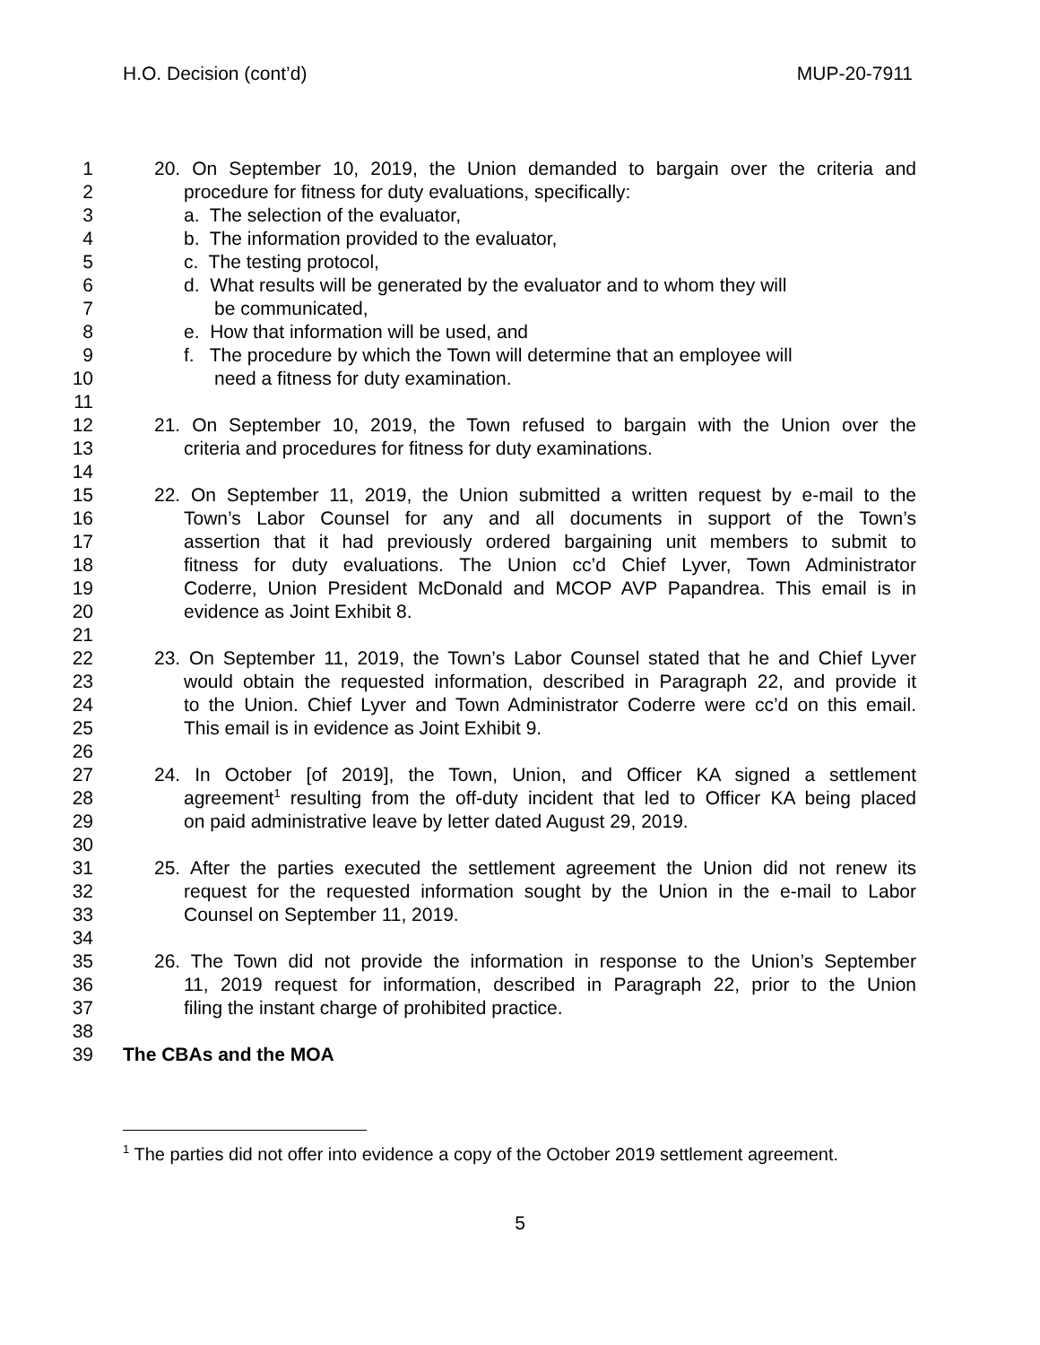H.O. Decision (cont’d) MUP-20-7911
1 20. On September 10, 2019, the Union demanded to bargain over the criteria and
2 procedure for fitness for duty evaluations, specifically:
3 a. The selection of the evaluator,
4 b. The information provided to the evaluator,
5 c. The testing protocol,
6 d. What results will be generated by the evaluator and to whom they will
7 be communicated,
8 e. How that information will be used, and
9 f. The procedure by which the Town will determine that an employee will
10 need a fitness for duty examination.
11
12 21. On September 10, 2019, the Town refused to bargain with the Union over the
13 criteria and procedures for fitness for duty examinations.
14
15 22. On September 11, 2019, the Union submitted a written request by e-mail to the
16 Town’s Labor Counsel for any and all documents in support of the Town’s
17 assertion that it had previously ordered bargaining unit members to submit to
18 fitness for duty evaluations. The Union cc’d Chief Lyver, Town Administrator
19 Coderre, Union President McDonald and MCOP AVP Papandrea. This email is in
20 evidence as Joint Exhibit 8.
21
22 23. On September 11, 2019, the Town’s Labor Counsel stated that he and Chief Lyver
23 would obtain the requested information, described in Paragraph 22, and provide it
24 to the Union. Chief Lyver and Town Administrator Coderre were cc’d on this email.
25 This email is in evidence as Joint Exhibit 9.
26
27 24. In October [of 2019], the Town, Union, and Officer KA signed a settlement
28 agreement<sup>1</sup> resulting from the off-duty incident that led to Officer KA being placed
29 on paid administrative leave by letter dated August 29, 2019.
30
31 25. After the parties executed the settlement agreement the Union did not renew its
32 request for the requested information sought by the Union in the e-mail to Labor
33 Counsel on September 11, 2019.
34
35 26. The Town did not provide the information in response to the Union’s September
36 11, 2019 request for information, described in Paragraph 22, prior to the Union
37 filing the instant charge of prohibited practice.
38
39 The CBAs and the MOA
<sup>1</sup> The parties did not offer into evidence a copy of the October 2019 settlement agreement.
5